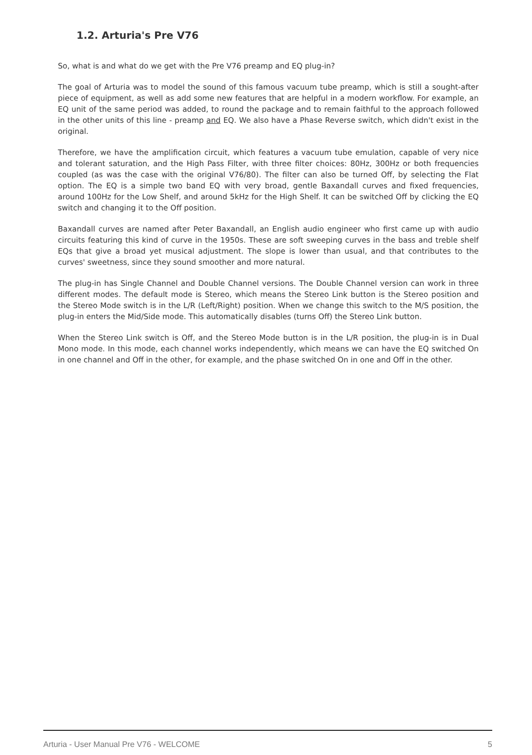1.2. Arturia's Pre V76
So, what is and what do we get with the Pre V76 preamp and EQ plug-in?
The goal of Arturia was to model the sound of this famous vacuum tube preamp, which is still a sought-after piece of equipment, as well as add some new features that are helpful in a modern workflow. For example, an EQ unit of the same period was added, to round the package and to remain faithful to the approach followed in the other units of this line - preamp and EQ. We also have a Phase Reverse switch, which didn't exist in the original.
Therefore, we have the amplification circuit, which features a vacuum tube emulation, capable of very nice and tolerant saturation, and the High Pass Filter, with three filter choices: 80Hz, 300Hz or both frequencies coupled (as was the case with the original V76/80). The filter can also be turned Off, by selecting the Flat option. The EQ is a simple two band EQ with very broad, gentle Baxandall curves and fixed frequencies, around 100Hz for the Low Shelf, and around 5kHz for the High Shelf. It can be switched Off by clicking the EQ switch and changing it to the Off position.
Baxandall curves are named after Peter Baxandall, an English audio engineer who first came up with audio circuits featuring this kind of curve in the 1950s. These are soft sweeping curves in the bass and treble shelf EQs that give a broad yet musical adjustment. The slope is lower than usual, and that contributes to the curves' sweetness, since they sound smoother and more natural.
The plug-in has Single Channel and Double Channel versions. The Double Channel version can work in three different modes. The default mode is Stereo, which means the Stereo Link button is the Stereo position and the Stereo Mode switch is in the L/R (Left/Right) position. When we change this switch to the M/S position, the plug-in enters the Mid/Side mode. This automatically disables (turns Off) the Stereo Link button.
When the Stereo Link switch is Off, and the Stereo Mode button is in the L/R position, the plug-in is in Dual Mono mode. In this mode, each channel works independently, which means we can have the EQ switched On in one channel and Off in the other, for example, and the phase switched On in one and Off in the other.
Arturia - User Manual Pre V76 - WELCOME 5